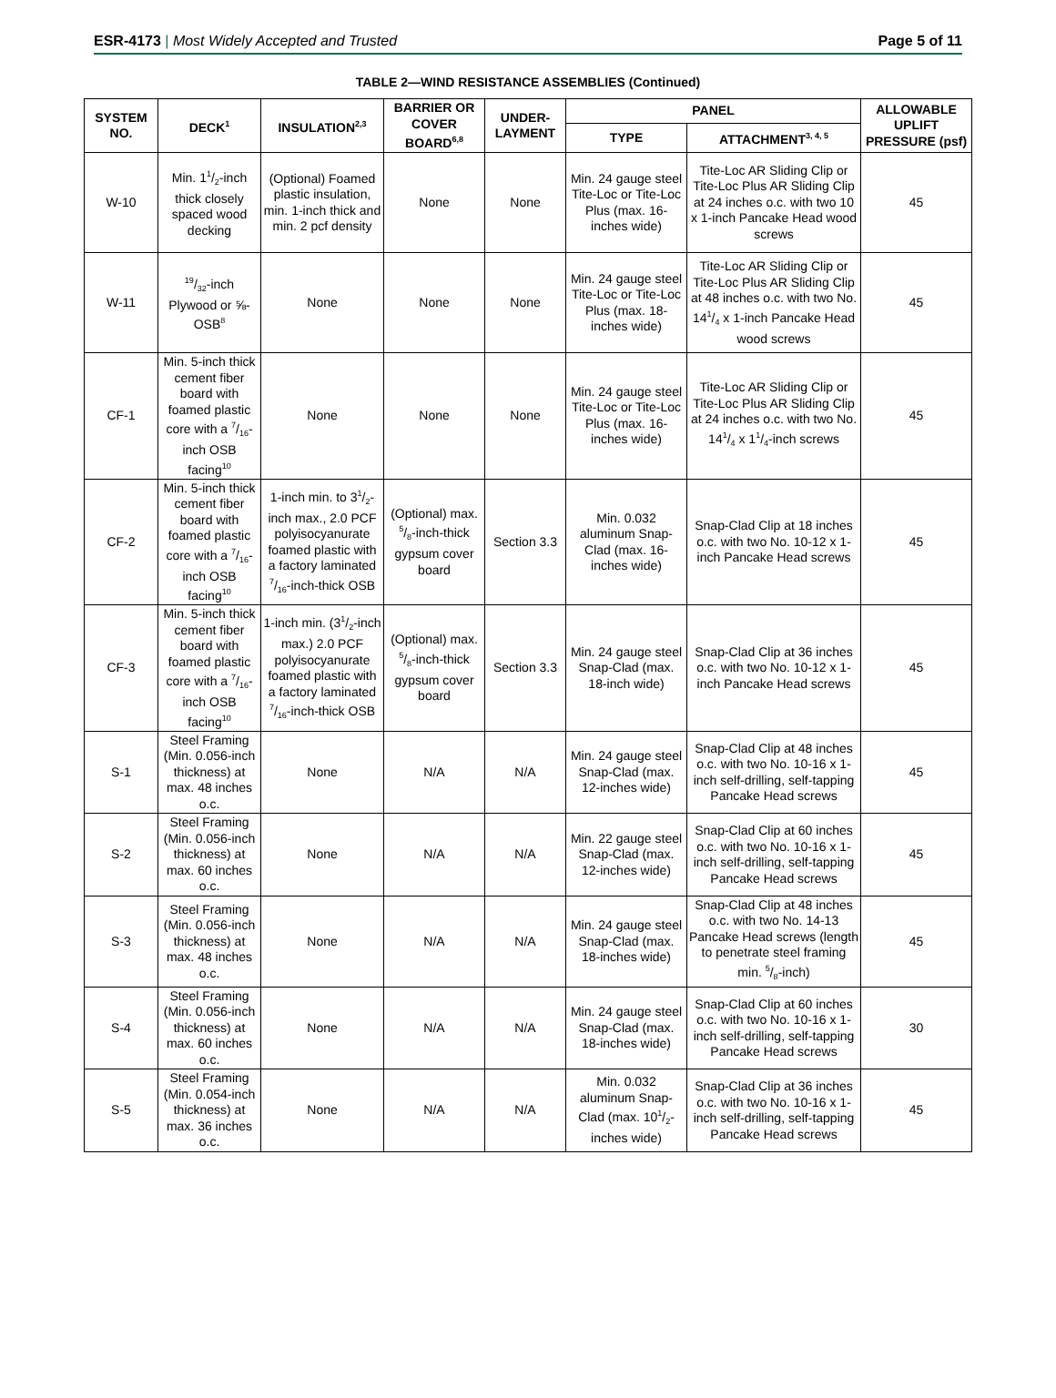ESR-4173 | Most Widely Accepted and Trusted Page 5 of 11
TABLE 2—WIND RESISTANCE ASSEMBLIES (Continued)
| SYSTEM NO. | DECK<sup>1</sup> | INSULATION<sup>2,3</sup> | BARRIER OR COVER BOARD<sup>6,8</sup> | UNDER-LAYMENT | PANEL | | ALLOWABLE UPLIFT PRESSURE (psf) |
| --- | --- | --- | --- | --- | --- | --- | --- |
| | | | | | TYPE | ATTACHMENT<sup>3, 4, 5</sup> | |
| W-10 | Min. 11/2-inch thick closely spaced wood decking | (Optional) Foamed plastic insulation, min. 1-inch thick and min. 2 pcf density | None | None | Min. 24 gauge steel Tite-Loc or Tite-Loc Plus (max. 16-inches wide) | Tite-Loc AR Sliding Clip or Tite-Loc Plus AR Sliding Clip at 24 inches o.c. with two 10 x 1-inch Pancake Head wood screws | 45 |
| W-11 | 19/32-inch Plywood or ⅝-OSB<sup>8</sup> | None | None | None | Min. 24 gauge steel Tite-Loc or Tite-Loc Plus (max. 18-inches wide) | Tite-Loc AR Sliding Clip or Tite-Loc Plus AR Sliding Clip at 48 inches o.c. with two No. 141/4 x 1-inch Pancake Head wood screws | 45 |
| CF-1 | Min. 5-inch thick cement fiber board with foamed plastic core with a 7/16-inch OSB facing<sup>10</sup> | None | None | None | Min. 24 gauge steel Tite-Loc or Tite-Loc Plus (max. 16-inches wide) | Tite-Loc AR Sliding Clip or Tite-Loc Plus AR Sliding Clip at 24 inches o.c. with two No. 141/4 x 11/4-inch screws | 45 |
| CF-2 | Min. 5-inch thick cement fiber board with foamed plastic core with a 7/16-inch OSB facing<sup>10</sup> | 1-inch min. to 31/2-inch max., 2.0 PCF polyisocyanurate foamed plastic with a factory laminated 7/16-inch-thick OSB | (Optional) max. 5/8-inch-thick gypsum cover board | Section 3.3 | Min. 0.032 aluminum Snap-Clad (max. 16-inches wide) | Snap-Clad Clip at 18 inches o.c. with two No. 10-12 x 1-inch Pancake Head screws | 45 |
| CF-3 | Min. 5-inch thick cement fiber board with foamed plastic core with a 7/16-inch OSB facing<sup>10</sup> | 1-inch min. (31/2-inch max.) 2.0 PCF polyisocyanurate foamed plastic with a factory laminated 7/16-inch-thick OSB | (Optional) max. 5/8-inch-thick gypsum cover board | Section 3.3 | Min. 24 gauge steel Snap-Clad (max. 18-inch wide) | Snap-Clad Clip at 36 inches o.c. with two No. 10-12 x 1-inch Pancake Head screws | 45 |
| S-1 | Steel Framing (Min. 0.056-inch thickness) at max. 48 inches o.c. | None | N/A | N/A | Min. 24 gauge steel Snap-Clad (max. 12-inches wide) | Snap-Clad Clip at 48 inches o.c. with two No. 10-16 x 1-inch self-drilling, self-tapping Pancake Head screws | 45 |
| S-2 | Steel Framing (Min. 0.056-inch thickness) at max. 60 inches o.c. | None | N/A | N/A | Min. 22 gauge steel Snap-Clad (max. 12-inches wide) | Snap-Clad Clip at 60 inches o.c. with two No. 10-16 x 1-inch self-drilling, self-tapping Pancake Head screws | 45 |
| S-3 | Steel Framing (Min. 0.056-inch thickness) at max. 48 inches o.c. | None | N/A | N/A | Min. 24 gauge steel Snap-Clad (max. 18-inches wide) | Snap-Clad Clip at 48 inches o.c. with two No. 14-13 Pancake Head screws (length to penetrate steel framing min. 5/8-inch) | 45 |
| S-4 | Steel Framing (Min. 0.056-inch thickness) at max. 60 inches o.c. | None | N/A | N/A | Min. 24 gauge steel Snap-Clad (max. 18-inches wide) | Snap-Clad Clip at 60 inches o.c. with two No. 10-16 x 1-inch self-drilling, self-tapping Pancake Head screws | 30 |
| S-5 | Steel Framing (Min. 0.054-inch thickness) at max. 36 inches o.c. | None | N/A | N/A | Min. 0.032 aluminum Snap-Clad (max. 101/2-inches wide) | Snap-Clad Clip at 36 inches o.c. with two No. 10-16 x 1-inch self-drilling, self-tapping Pancake Head screws | 45 |